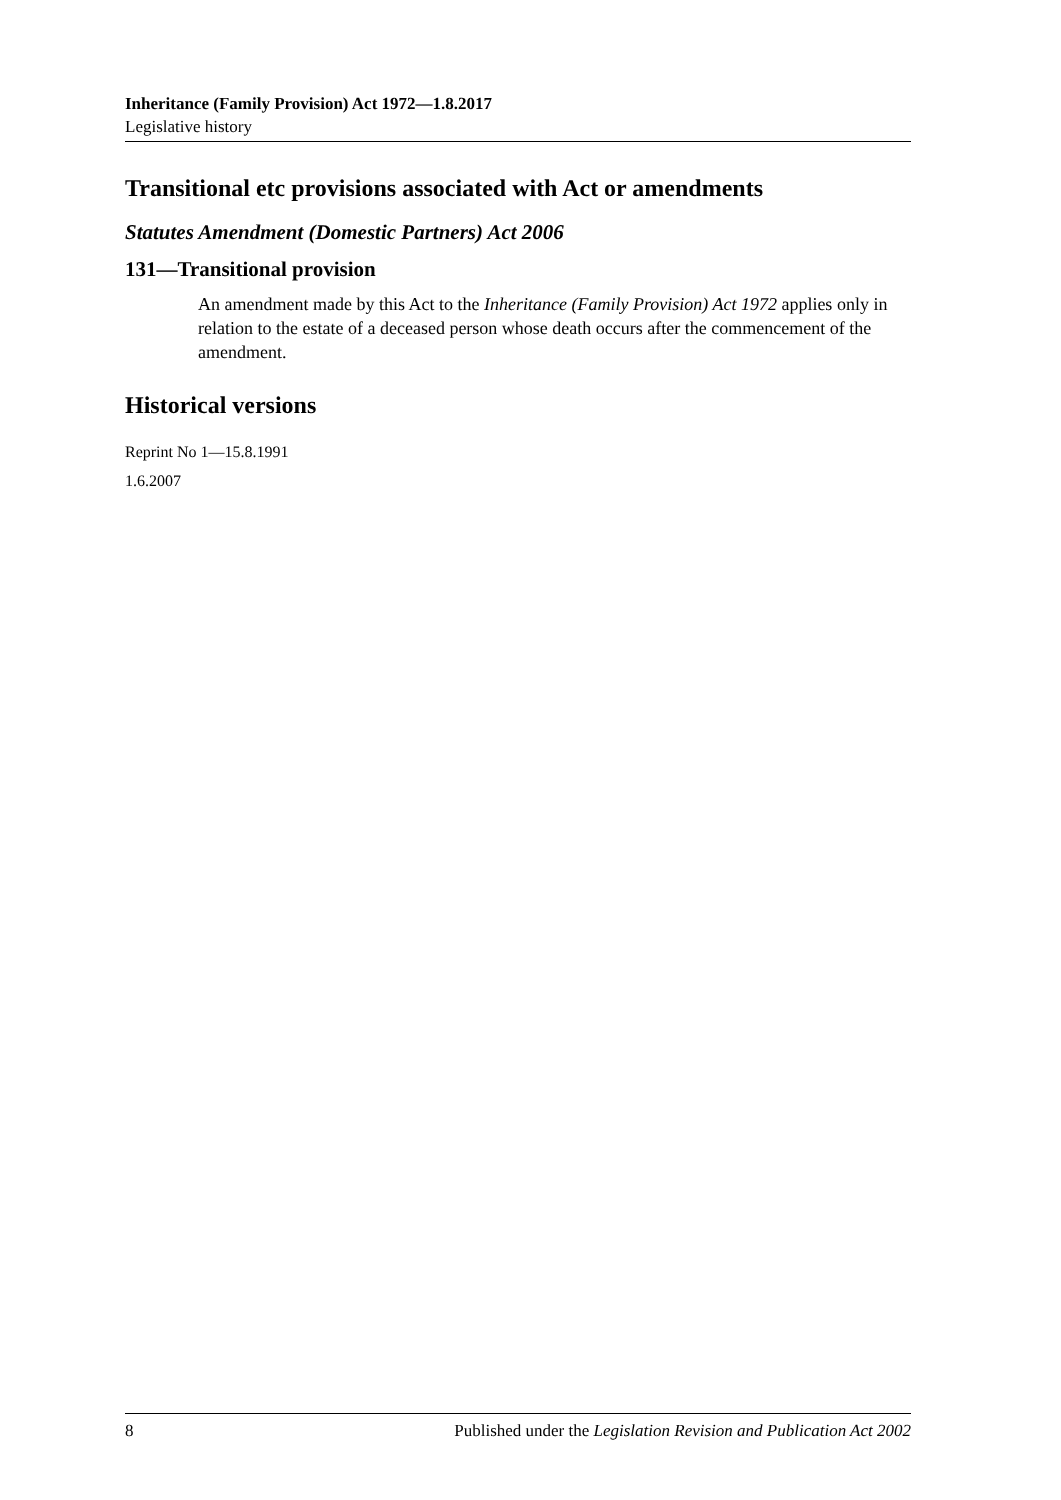Inheritance (Family Provision) Act 1972—1.8.2017
Legislative history
Transitional etc provisions associated with Act or amendments
Statutes Amendment (Domestic Partners) Act 2006
131—Transitional provision
An amendment made by this Act to the Inheritance (Family Provision) Act 1972 applies only in relation to the estate of a deceased person whose death occurs after the commencement of the amendment.
Historical versions
Reprint No 1—15.8.1991
1.6.2007
8 Published under the Legislation Revision and Publication Act 2002